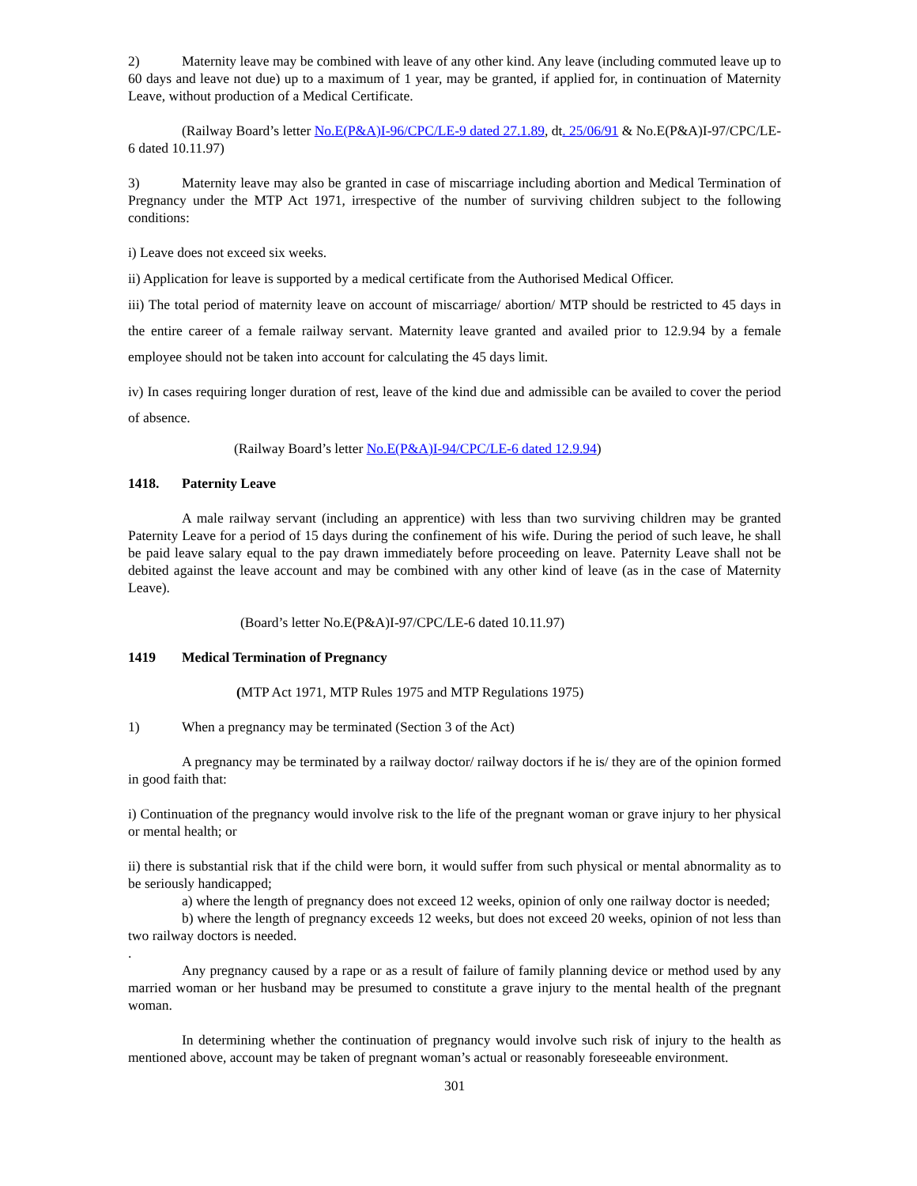2) Maternity leave may be combined with leave of any other kind. Any leave (including commuted leave up to 60 days and leave not due) up to a maximum of 1 year, may be granted, if applied for, in continuation of Maternity Leave, without production of a Medical Certificate.
(Railway Board’s letter No.E(P&A)I-96/CPC/LE-9 dated 27.1.89, dt. 25/06/91 & No.E(P&A)I-97/CPC/LE-6 dated 10.11.97)
3) Maternity leave may also be granted in case of miscarriage including abortion and Medical Termination of Pregnancy under the MTP Act 1971, irrespective of the number of surviving children subject to the following conditions:
i) Leave does not exceed six weeks.
ii) Application for leave is supported by a medical certificate from the Authorised Medical Officer.
iii) The total period of maternity leave on account of miscarriage/ abortion/ MTP should be restricted to 45 days in the entire career of a female railway servant. Maternity leave granted and availed prior to 12.9.94 by a female employee should not be taken into account for calculating the 45 days limit.
iv) In cases requiring longer duration of rest, leave of the kind due and admissible can be availed to cover the period of absence.
(Railway Board’s letter No.E(P&A)I-94/CPC/LE-6 dated 12.9.94)
1418. Paternity Leave
A male railway servant (including an apprentice) with less than two surviving children may be granted Paternity Leave for a period of 15 days during the confinement of his wife. During the period of such leave, he shall be paid leave salary equal to the pay drawn immediately before proceeding on leave. Paternity Leave shall not be debited against the leave account and may be combined with any other kind of leave (as in the case of Maternity Leave).
(Board’s letter No.E(P&A)I-97/CPC/LE-6 dated 10.11.97)
1419 Medical Termination of Pregnancy
(MTP Act 1971, MTP Rules 1975 and MTP Regulations 1975)
1) When a pregnancy may be terminated (Section 3 of the Act)
A pregnancy may be terminated by a railway doctor/ railway doctors if he is/ they are of the opinion formed in good faith that:
i) Continuation of the pregnancy would involve risk to the life of the pregnant woman or grave injury to her physical or mental health; or
ii) there is substantial risk that if the child were born, it would suffer from such physical or mental abnormality as to be seriously handicapped;
a) where the length of pregnancy does not exceed 12 weeks, opinion of only one railway doctor is needed;
b) where the length of pregnancy exceeds 12 weeks, but does not exceed 20 weeks, opinion of not less than two railway doctors is needed.
.
Any pregnancy caused by a rape or as a result of failure of family planning device or method used by any married woman or her husband may be presumed to constitute a grave injury to the mental health of the pregnant woman.
In determining whether the continuation of pregnancy would involve such risk of injury to the health as mentioned above, account may be taken of pregnant woman’s actual or reasonably foreseeable environment.
301